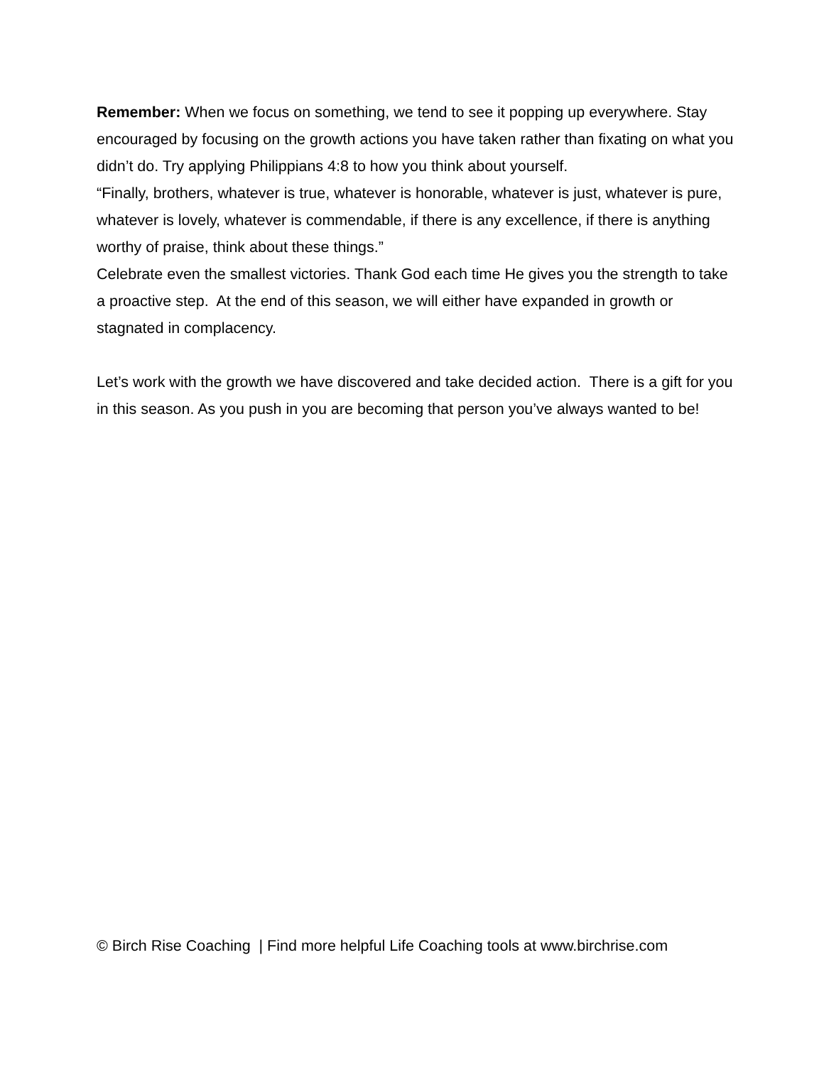Remember: When we focus on something, we tend to see it popping up everywhere. Stay encouraged by focusing on the growth actions you have taken rather than fixating on what you didn’t do. Try applying Philippians 4:8 to how you think about yourself.
“Finally, brothers, whatever is true, whatever is honorable, whatever is just, whatever is pure, whatever is lovely, whatever is commendable, if there is any excellence, if there is anything worthy of praise, think about these things.”
Celebrate even the smallest victories. Thank God each time He gives you the strength to take a proactive step. At the end of this season, we will either have expanded in growth or stagnated in complacency.
Let’s work with the growth we have discovered and take decided action. There is a gift for you in this season. As you push in you are becoming that person you’ve always wanted to be!
© Birch Rise Coaching | Find more helpful Life Coaching tools at www.birchrise.com